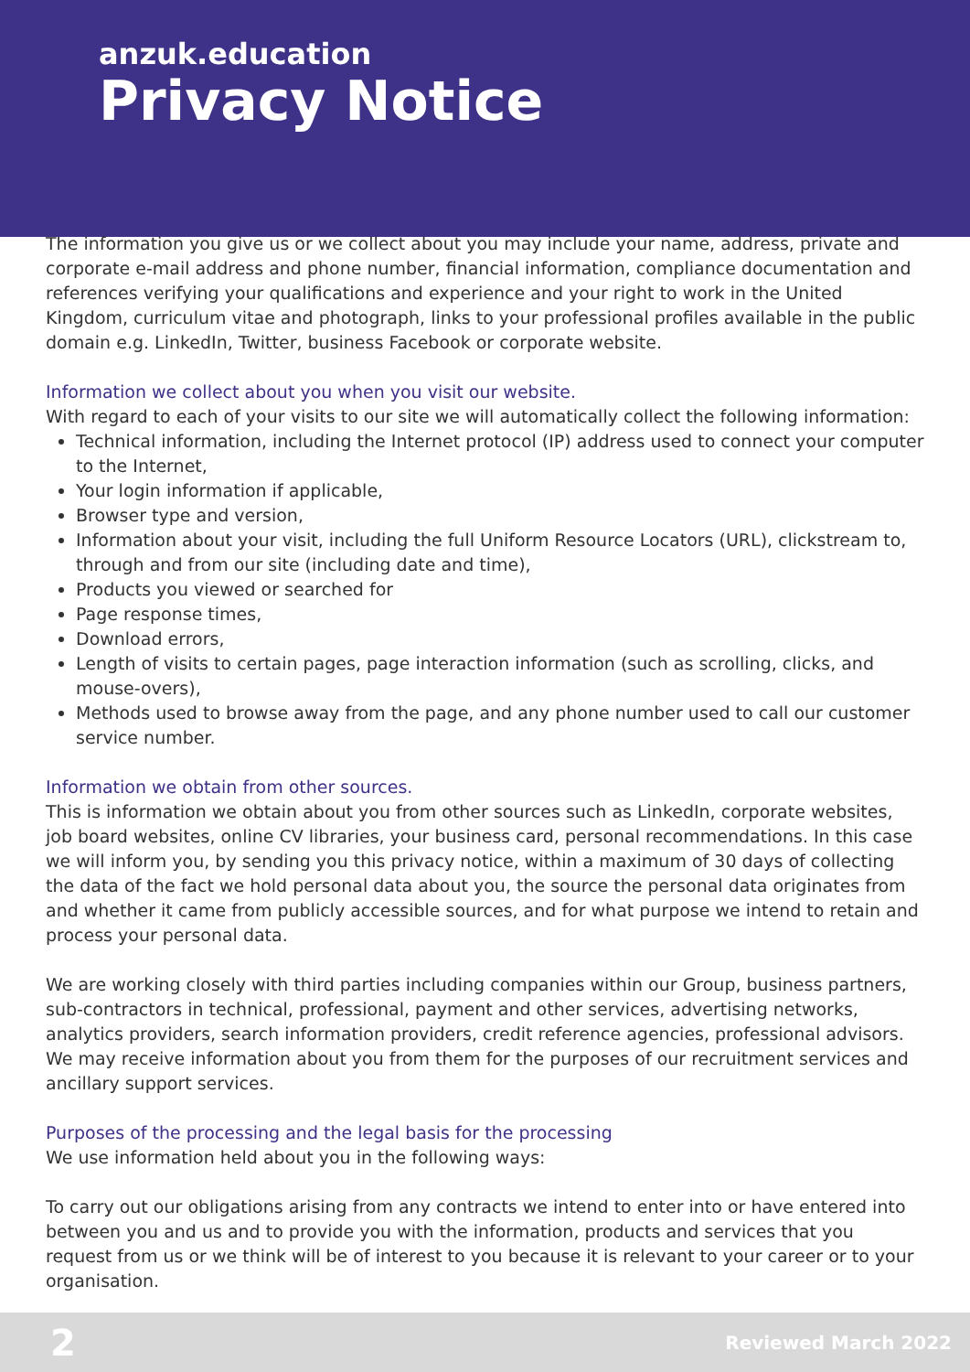anzuk.education
Privacy Notice
The information you give us or we collect about you may include your name, address, private and corporate e-mail address and phone number, financial information, compliance documentation and references verifying your qualifications and experience and your right to work in the United Kingdom, curriculum vitae and photograph, links to your professional profiles available in the public domain e.g. LinkedIn, Twitter, business Facebook or corporate website.
Information we collect about you when you visit our website.
With regard to each of your visits to our site we will automatically collect the following information:
Technical information, including the Internet protocol (IP) address used to connect your computer to the Internet,
Your login information if applicable,
Browser type and version,
Information about your visit, including the full Uniform Resource Locators (URL), clickstream to, through and from our site (including date and time),
Products you viewed or searched for
Page response times,
Download errors,
Length of visits to certain pages, page interaction information (such as scrolling, clicks, and mouse-overs),
Methods used to browse away from the page, and any phone number used to call our customer service number.
Information we obtain from other sources.
This is information we obtain about you from other sources such as LinkedIn, corporate websites, job board websites, online CV libraries, your business card, personal recommendations. In this case we will inform you, by sending you this privacy notice, within a maximum of 30 days of collecting the data of the fact we hold personal data about you, the source the personal data originates from and whether it came from publicly accessible sources, and for what purpose we intend to retain and process your personal data.
We are working closely with third parties including companies within our Group, business partners, sub-contractors in technical, professional, payment and other services, advertising networks, analytics providers, search information providers, credit reference agencies, professional advisors. We may receive information about you from them for the purposes of our recruitment services and ancillary support services.
Purposes of the processing and the legal basis for the processing
We use information held about you in the following ways:
To carry out our obligations arising from any contracts we intend to enter into or have entered into between you and us and to provide you with the information, products and services that you request from us or we think will be of interest to you because it is relevant to your career or to your organisation.
2 Reviewed March 2022